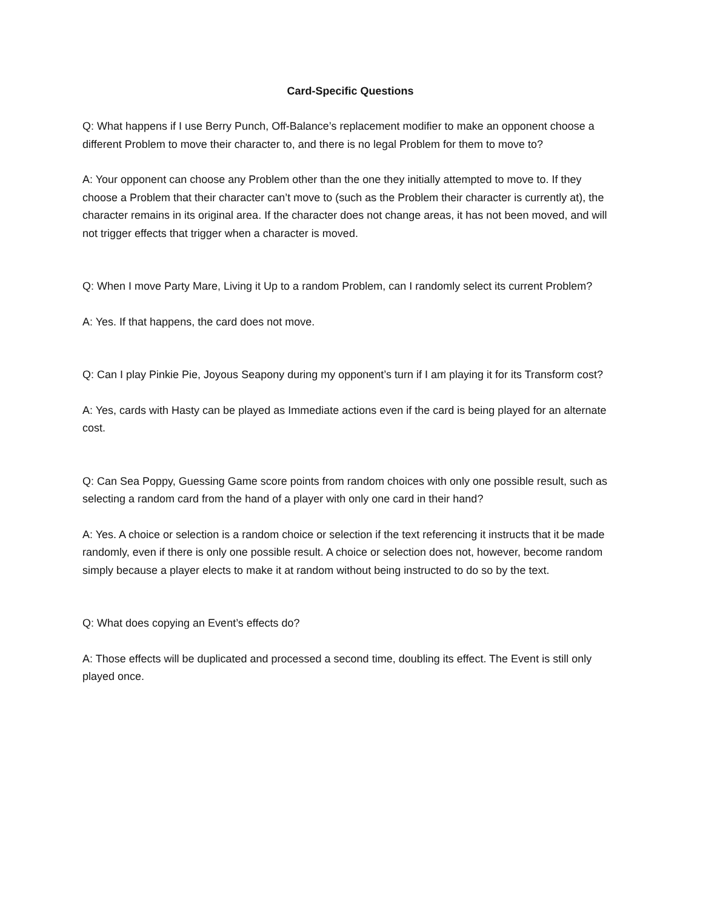Card-Specific Questions
Q: What happens if I use Berry Punch, Off-Balance’s replacement modifier to make an opponent choose a different Problem to move their character to, and there is no legal Problem for them to move to?
A: Your opponent can choose any Problem other than the one they initially attempted to move to. If they choose a Problem that their character can’t move to (such as the Problem their character is currently at), the character remains in its original area. If the character does not change areas, it has not been moved, and will not trigger effects that trigger when a character is moved.
Q: When I move Party Mare, Living it Up to a random Problem, can I randomly select its current Problem?
A: Yes. If that happens, the card does not move.
Q: Can I play Pinkie Pie, Joyous Seapony during my opponent’s turn if I am playing it for its Transform cost?
A: Yes, cards with Hasty can be played as Immediate actions even if the card is being played for an alternate cost.
Q: Can Sea Poppy, Guessing Game score points from random choices with only one possible result, such as selecting a random card from the hand of a player with only one card in their hand?
A: Yes. A choice or selection is a random choice or selection if the text referencing it instructs that it be made randomly, even if there is only one possible result. A choice or selection does not, however, become random simply because a player elects to make it at random without being instructed to do so by the text.
Q: What does copying an Event’s effects do?
A: Those effects will be duplicated and processed a second time, doubling its effect. The Event is still only played once.